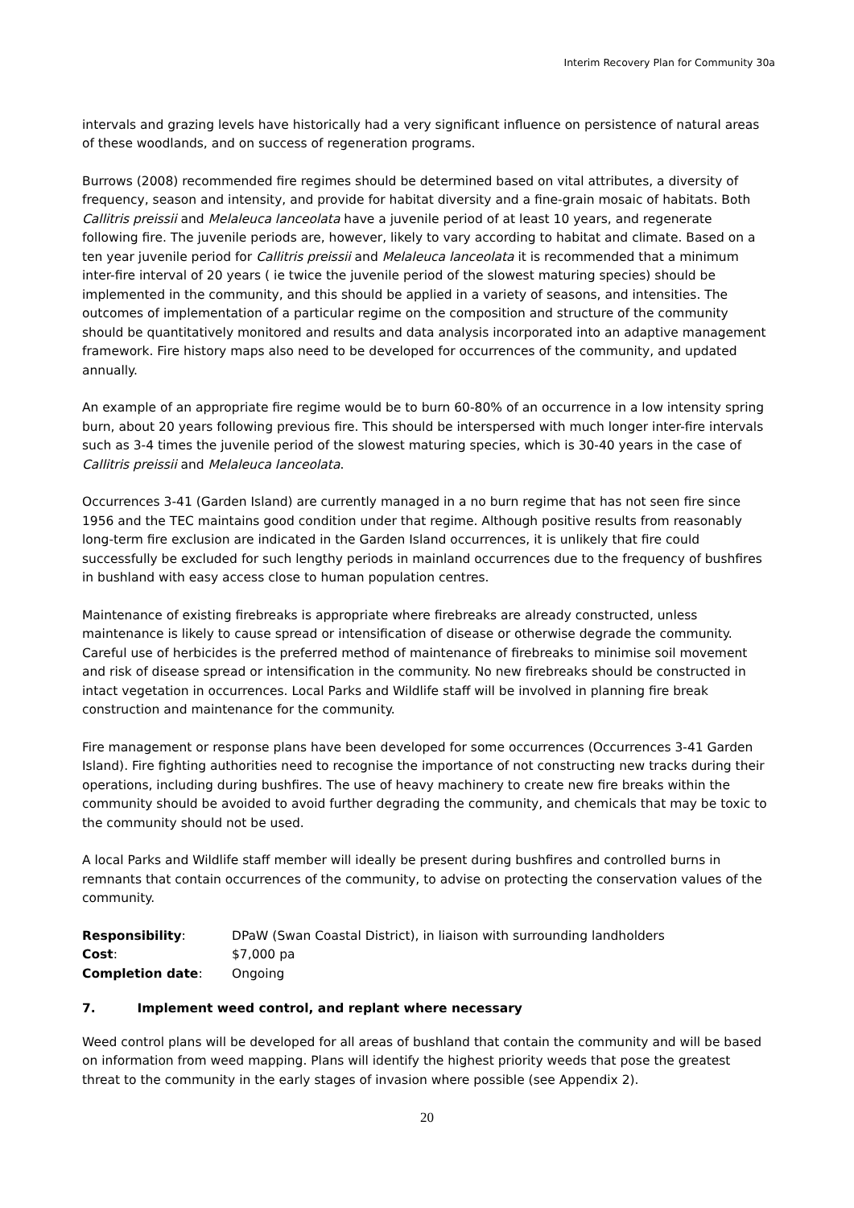Interim Recovery Plan for Community 30a
intervals and grazing levels have historically had a very significant influence on persistence of natural areas of these woodlands, and on success of regeneration programs.
Burrows (2008) recommended fire regimes should be determined based on vital attributes, a diversity of frequency, season and intensity, and provide for habitat diversity and a fine-grain mosaic of habitats. Both Callitris preissii and Melaleuca lanceolata have a juvenile period of at least 10 years, and regenerate following fire. The juvenile periods are, however, likely to vary according to habitat and climate. Based on a ten year juvenile period for Callitris preissii and Melaleuca lanceolata it is recommended that a minimum inter-fire interval of 20 years ( ie twice the juvenile period of the slowest maturing species) should be implemented in the community, and this should be applied in a variety of seasons, and intensities. The outcomes of implementation of a particular regime on the composition and structure of the community should be quantitatively monitored and results and data analysis incorporated into an adaptive management framework. Fire history maps also need to be developed for occurrences of the community, and updated annually.
An example of an appropriate fire regime would be to burn 60-80% of an occurrence in a low intensity spring burn, about 20 years following previous fire. This should be interspersed with much longer inter-fire intervals such as 3-4 times the juvenile period of the slowest maturing species, which is 30-40 years in the case of Callitris preissii and Melaleuca lanceolata.
Occurrences 3-41 (Garden Island) are currently managed in a no burn regime that has not seen fire since 1956 and the TEC maintains good condition under that regime. Although positive results from reasonably long-term fire exclusion are indicated in the Garden Island occurrences, it is unlikely that fire could successfully be excluded for such lengthy periods in mainland occurrences due to the frequency of bushfires in bushland with easy access close to human population centres.
Maintenance of existing firebreaks is appropriate where firebreaks are already constructed, unless maintenance is likely to cause spread or intensification of disease or otherwise degrade the community. Careful use of herbicides is the preferred method of maintenance of firebreaks to minimise soil movement and risk of disease spread or intensification in the community. No new firebreaks should be constructed in intact vegetation in occurrences. Local Parks and Wildlife staff will be involved in planning fire break construction and maintenance for the community.
Fire management or response plans have been developed for some occurrences (Occurrences 3-41 Garden Island). Fire fighting authorities need to recognise the importance of not constructing new tracks during their operations, including during bushfires. The use of heavy machinery to create new fire breaks within the community should be avoided to avoid further degrading the community, and chemicals that may be toxic to the community should not be used.
A local Parks and Wildlife staff member will ideally be present during bushfires and controlled burns in remnants that contain occurrences of the community, to advise on protecting the conservation values of the community.
| Responsibility : | DPaW (Swan Coastal District), in liaison with surrounding landholders |
| Cost : | $7,000 pa |
| Completion date : | Ongoing |
7. Implement weed control, and replant where necessary
Weed control plans will be developed for all areas of bushland that contain the community and will be based on information from weed mapping. Plans will identify the highest priority weeds that pose the greatest threat to the community in the early stages of invasion where possible (see Appendix 2).
20